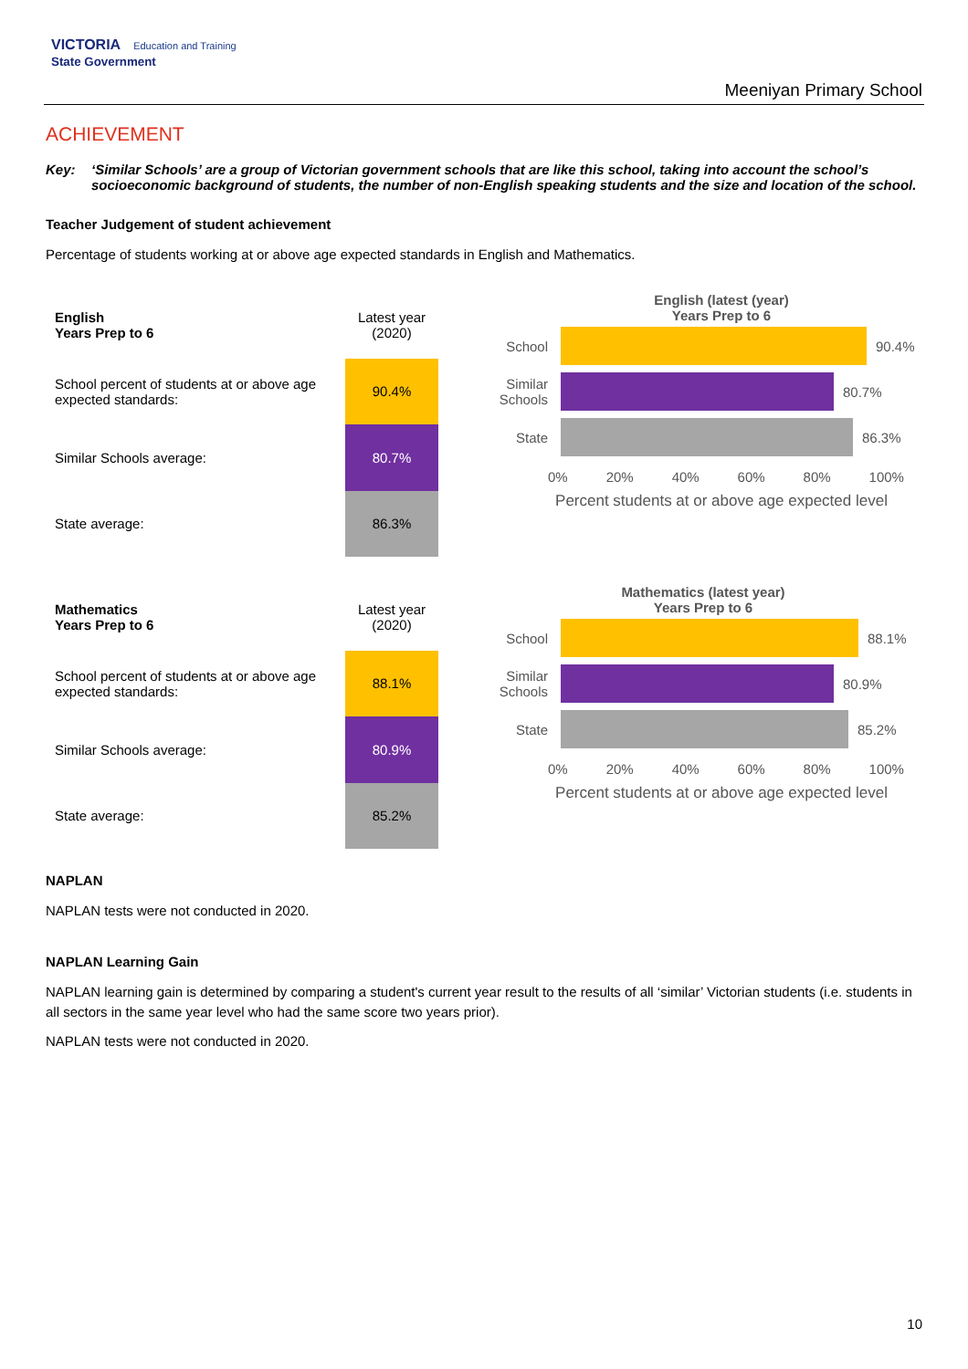VICTORIA Education and Training
State Government
Meeniyan Primary School
ACHIEVEMENT
Key: ‘Similar Schools’ are a group of Victorian government schools that are like this school, taking into account the school’s socioeconomic background of students, the number of non-English speaking students and the size and location of the school.
Teacher Judgement of student achievement
Percentage of students working at or above age expected standards in English and Mathematics.
| English Years Prep to 6 | Latest year (2020) |
| School percent of students at or above age expected standards: | 90.4% |
| Similar Schools average: | 80.7% |
| State average: | 86.3% |
English (latest (year)
Years Prep to 6
School 90.4%
Similar Schools
80.7%
State 86.3%
0% 20% 40% 60% 80% 100%
Percent students at or above age expected level
| Mathematics Years Prep to 6 | Latest year (2020) |
| School percent of students at or above age expected standards: | 88.1% |
| Similar Schools average: | 80.9% |
| State average: | 85.2% |
Mathematics (latest year)
Years Prep to 6
School 88.1%
Similar Schools
80.9%
State 85.2%
0% 20% 40% 60% 80% 100%
Percent students at or above age expected level
NAPLAN
NAPLAN tests were not conducted in 2020.
NAPLAN Learning Gain
NAPLAN learning gain is determined by comparing a student's current year result to the results of all ‘similar’ Victorian students (i.e. students in all sectors in the same year level who had the same score two years prior).
NAPLAN tests were not conducted in 2020.
10